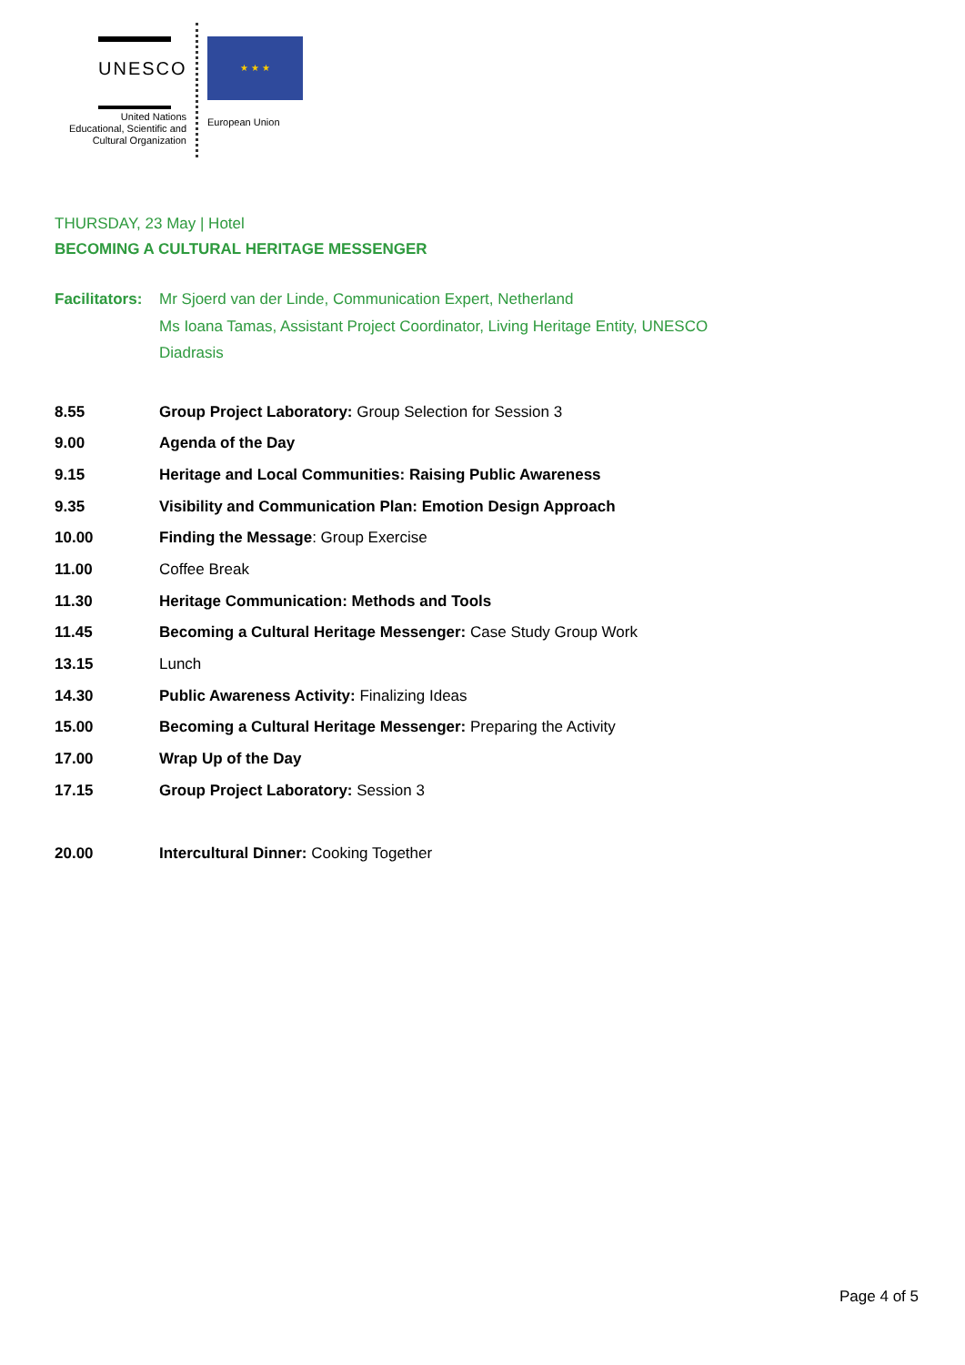UNESCO
United Nations
Educational, Scientific and
Cultural Organization
★ ★ ★
European Union
THURSDAY, 23 May | Hotel
BECOMING A CULTURAL HERITAGE MESSENGER
| Facilitators: | Mr Sjoerd van der Linde, Communication Expert, Netherland Ms Ioana Tamas, Assistant Project Coordinator, Living Heritage Entity, UNESCO Diadrasis |
| 8.55 | Group Project Laboratory: Group Selection for Session 3 |
| 9.00 | Agenda of the Day |
| 9.15 | Heritage and Local Communities: Raising Public Awareness |
| 9.35 | Visibility and Communication Plan: Emotion Design Approach |
| 10.00 | Finding the Message : Group Exercise |
| 11.00 | Coffee Break |
| 11.30 | Heritage Communication: Methods and Tools |
| 11.45 | Becoming a Cultural Heritage Messenger: Case Study Group Work |
| 13.15 | Lunch |
| 14.30 | Public Awareness Activity: Finalizing Ideas |
| 15.00 | Becoming a Cultural Heritage Messenger: Preparing the Activity |
| 17.00 | Wrap Up of the Day |
| 17.15 | Group Project Laboratory: Session 3 |
| 20.00 | Intercultural Dinner: Cooking Together |
Page 4 of 5